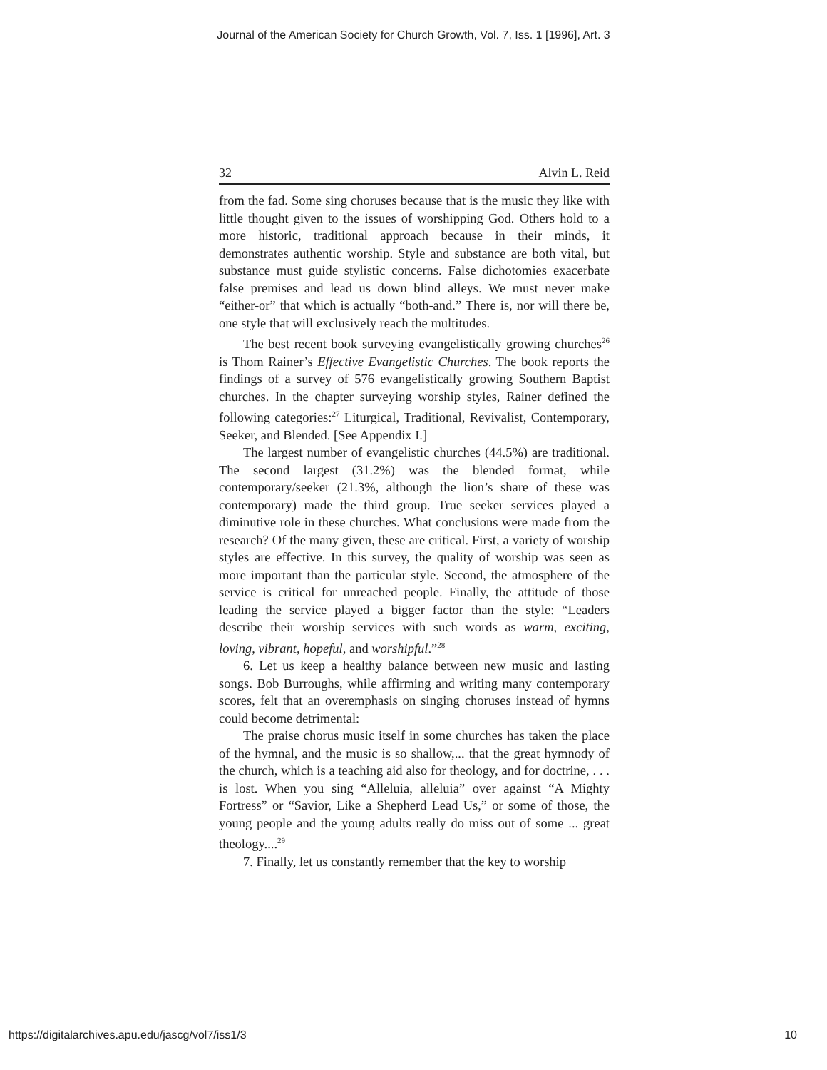Journal of the American Society for Church Growth, Vol. 7, Iss. 1 [1996], Art. 3
32 Alvin L. Reid
from the fad. Some sing choruses because that is the music they like with little thought given to the issues of worshipping God. Others hold to a more historic, traditional approach because in their minds, it demonstrates authentic worship. Style and substance are both vital, but substance must guide stylistic concerns. False dichotomies exacerbate false premises and lead us down blind alleys. We must never make “either-or” that which is actually “both-and.” There is, nor will there be, one style that will exclusively reach the multitudes.
The best recent book surveying evangelistically growing churches<sup>26</sup> is Thom Rainer’s Effective Evangelistic Churches. The book reports the findings of a survey of 576 evangelistically growing Southern Baptist churches. In the chapter surveying worship styles, Rainer defined the following categories:<sup>27</sup> Liturgical, Traditional, Revivalist, Contemporary, Seeker, and Blended. [See Appendix I.]
The largest number of evangelistic churches (44.5%) are traditional. The second largest (31.2%) was the blended format, while contemporary/seeker (21.3%, although the lion’s share of these was contemporary) made the third group. True seeker services played a diminutive role in these churches. What conclusions were made from the research? Of the many given, these are critical. First, a variety of worship styles are effective. In this survey, the quality of worship was seen as more important than the particular style. Second, the atmosphere of the service is critical for unreached people. Finally, the attitude of those leading the service played a bigger factor than the style: “Leaders describe their worship services with such words as warm, exciting, loving, vibrant, hopeful, and worshipful.”<sup>28</sup>
6. Let us keep a healthy balance between new music and lasting songs. Bob Burroughs, while affirming and writing many contemporary scores, felt that an overemphasis on singing choruses instead of hymns could become detrimental:
The praise chorus music itself in some churches has taken the place of the hymnal, and the music is so shallow,... that the great hymnody of the church, which is a teaching aid also for theology, and for doctrine, . . . is lost. When you sing “Alleluia, alleluia” over against “A Mighty Fortress” or “Savior, Like a Shepherd Lead Us,” or some of those, the young people and the young adults really do miss out of some ... great theology....<sup>29</sup>
7. Finally, let us constantly remember that the key to worship
https://digitalarchives.apu.edu/jascg/vol7/iss1/3 10